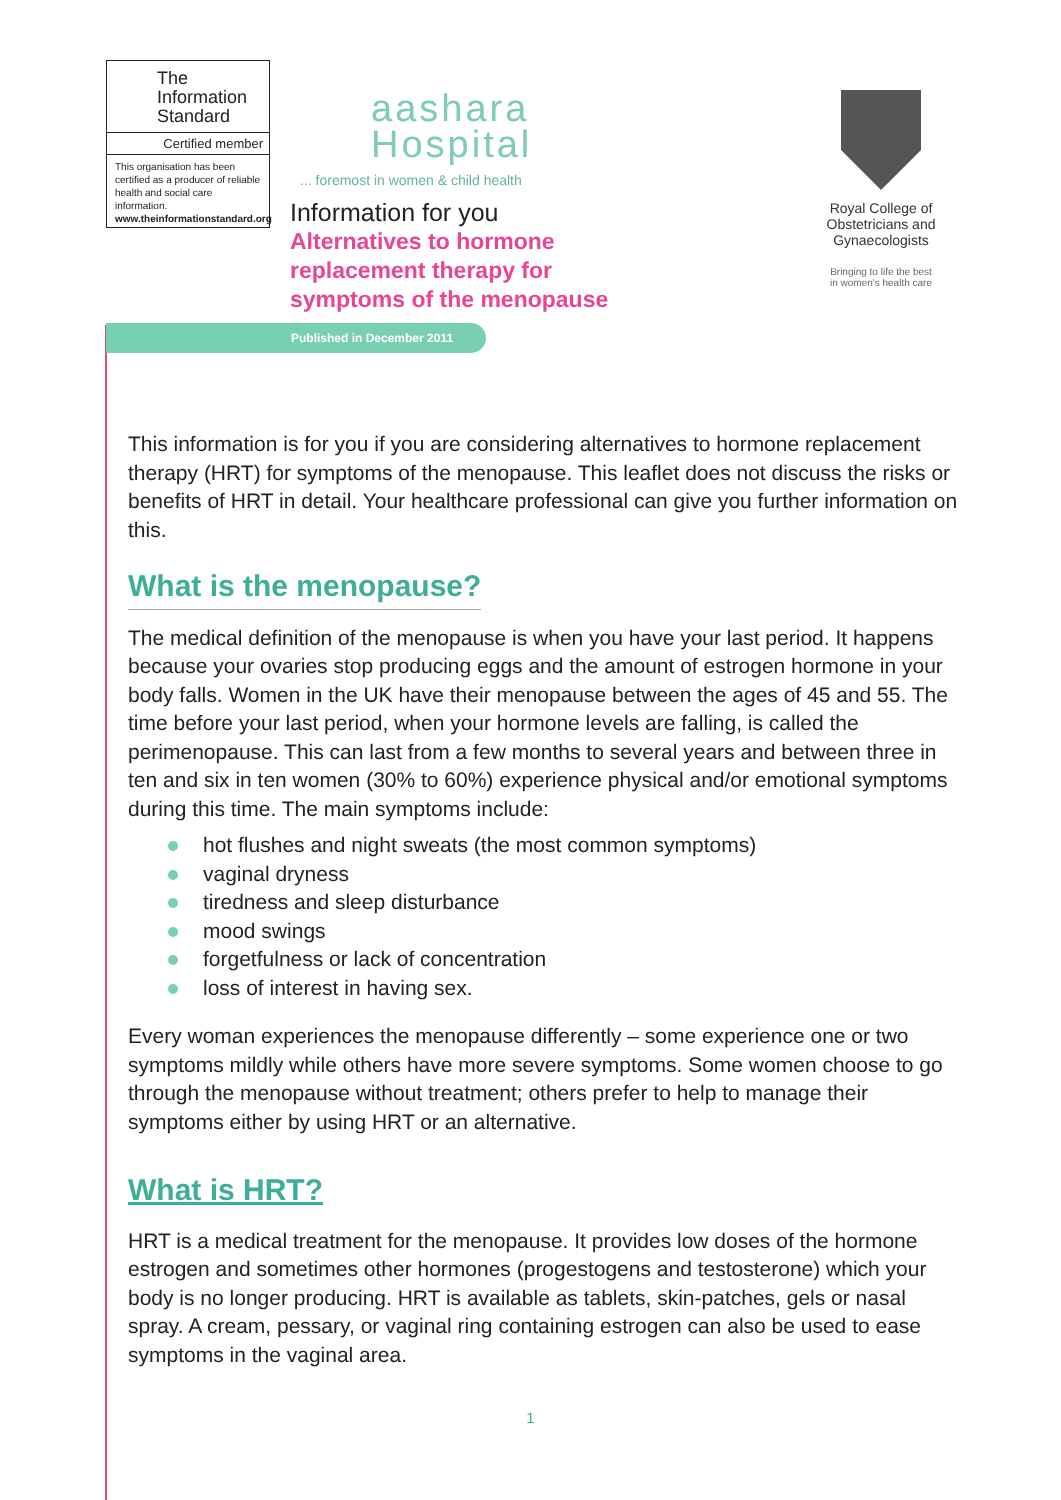The
Information
Standard
Certified member
This organisation has been certified as a producer of reliable health and social care information.
www.theinformationstandard.org
aashara
Hospital
... foremost in women & child health
Information for you
Alternatives to hormone
replacement therapy for
symptoms of the menopause
Royal College of Obstetricians and Gynaecologists
Bringing to life the best
in women's health care
Published in December 2011
This information is for you if you are considering alternatives to hormone replacement therapy (HRT) for symptoms of the menopause. This leaflet does not discuss the risks or benefits of HRT in detail. Your healthcare professional can give you further information on this.
What is the menopause?
The medical definition of the menopause is when you have your last period. It happens because your ovaries stop producing eggs and the amount of estrogen hormone in your body falls. Women in the UK have their menopause between the ages of 45 and 55. The time before your last period, when your hormone levels are falling, is called the perimenopause. This can last from a few months to several years and between three in ten and six in ten women (30% to 60%) experience physical and/or emotional symptoms during this time. The main symptoms include:
hot flushes and night sweats (the most common symptoms)
vaginal dryness
tiredness and sleep disturbance
mood swings
forgetfulness or lack of concentration
loss of interest in having sex.
Every woman experiences the menopause differently – some experience one or two symptoms mildly while others have more severe symptoms. Some women choose to go through the menopause without treatment; others prefer to help to manage their symptoms either by using HRT or an alternative.
What is HRT?
HRT is a medical treatment for the menopause. It provides low doses of the hormone estrogen and sometimes other hormones (progestogens and testosterone) which your body is no longer producing. HRT is available as tablets, skin-patches, gels or nasal spray. A cream, pessary, or vaginal ring containing estrogen can also be used to ease symptoms in the vaginal area.
1